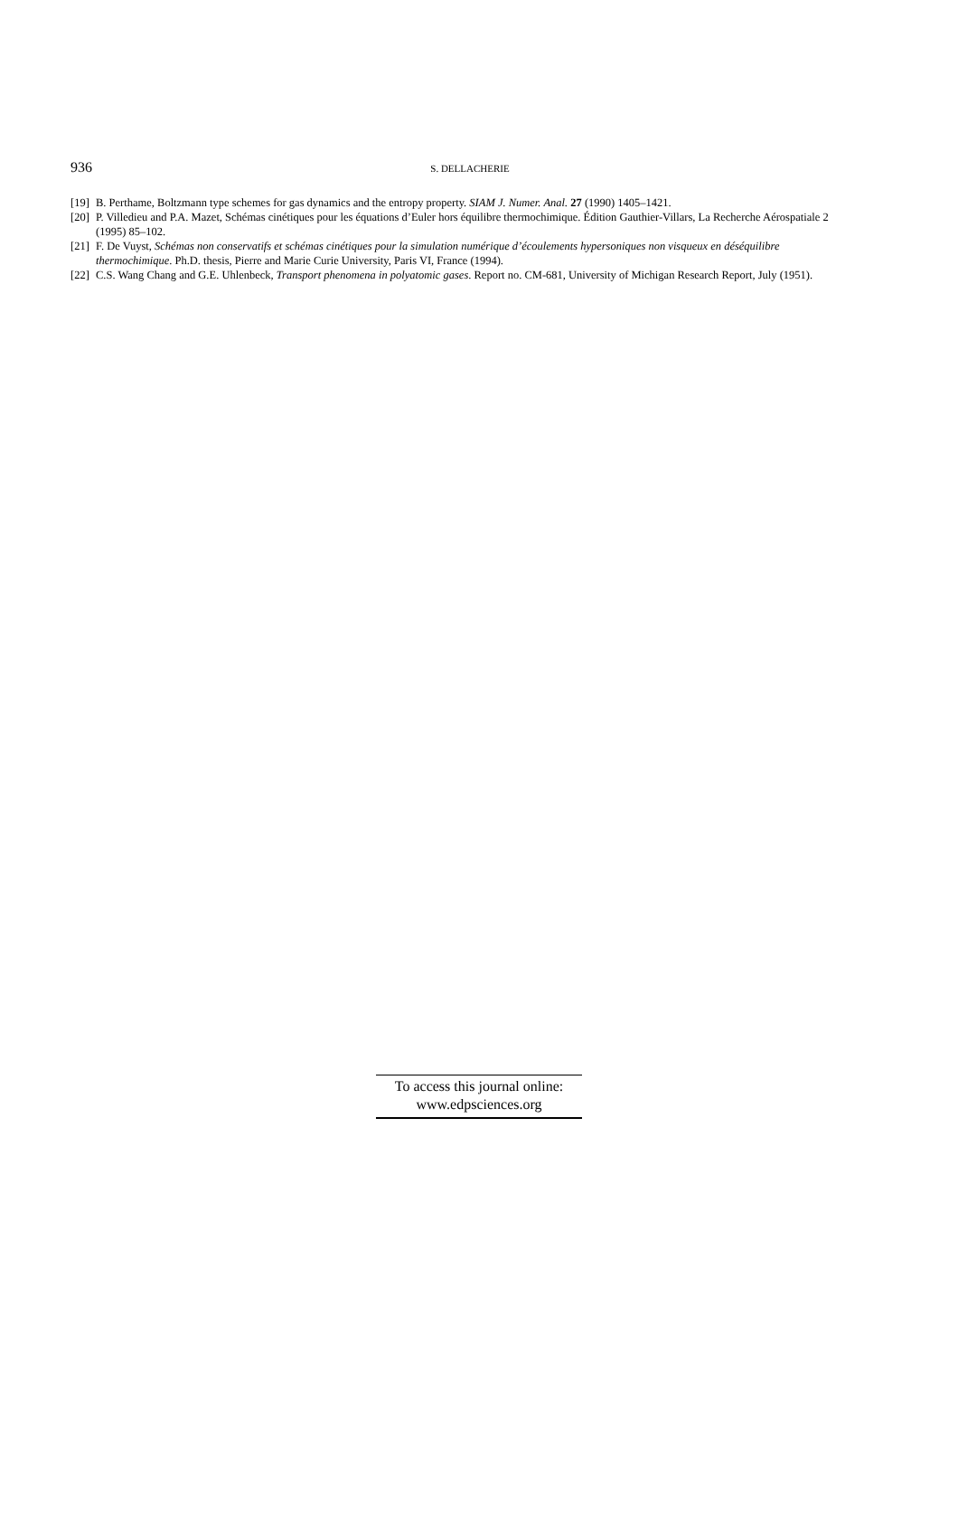936
S. DELLACHERIE
[19] B. Perthame, Boltzmann type schemes for gas dynamics and the entropy property. SIAM J. Numer. Anal. 27 (1990) 1405–1421.
[20] P. Villedieu and P.A. Mazet, Schémas cinétiques pour les équations d’Euler hors équilibre thermochimique. Édition Gauthier-Villars, La Recherche Aérospatiale 2 (1995) 85–102.
[21] F. De Vuyst, Schémas non conservatifs et schémas cinétiques pour la simulation numérique d’écoulements hypersoniques non visqueux en déséquilibre thermochimique. Ph.D. thesis, Pierre and Marie Curie University, Paris VI, France (1994).
[22] C.S. Wang Chang and G.E. Uhlenbeck, Transport phenomena in polyatomic gases. Report no. CM-681, University of Michigan Research Report, July (1951).
To access this journal online:
www.edpsciences.org